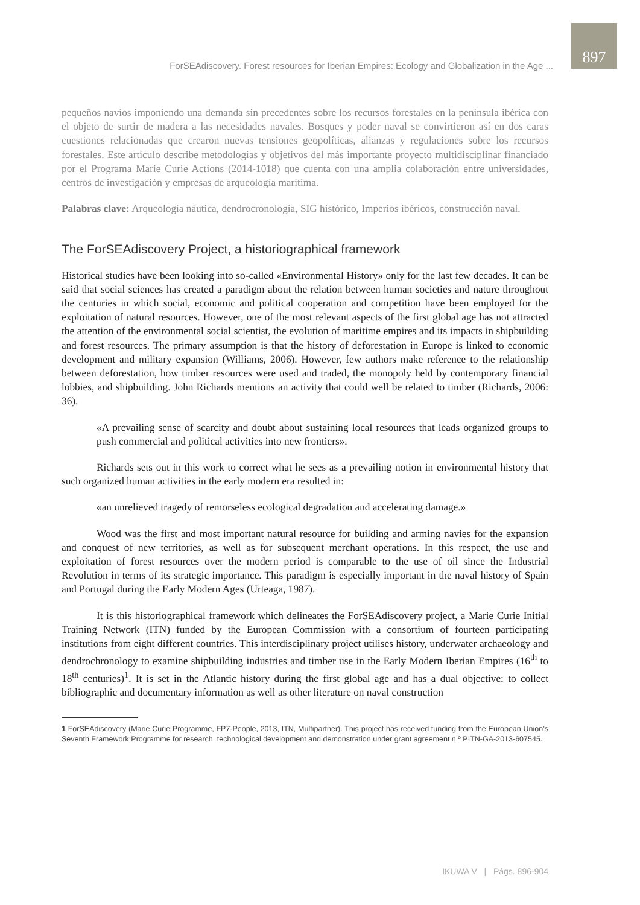ForSEAdiscovery. Forest resources for Iberian Empires: Ecology and Globalization in the Age ...
897
pequeños navíos imponiendo una demanda sin precedentes sobre los recursos forestales en la península ibérica con el objeto de surtir de madera a las necesidades navales. Bosques y poder naval se convirtieron así en dos caras cuestiones relacionadas que crearon nuevas tensiones geopolíticas, alianzas y regulaciones sobre los recursos forestales. Este artículo describe metodologías y objetivos del más importante proyecto multidisciplinar financiado por el Programa Marie Curie Actions (2014-1018) que cuenta con una amplia colaboración entre universidades, centros de investigación y empresas de arqueología marítima.
Palabras clave: Arqueología náutica, dendrocronología, SIG histórico, Imperios ibéricos, construcción naval.
The ForSEAdiscovery Project, a historiographical framework
Historical studies have been looking into so-called «Environmental History» only for the last few decades. It can be said that social sciences has created a paradigm about the relation between human societies and nature throughout the centuries in which social, economic and political cooperation and competition have been employed for the exploitation of natural resources. However, one of the most relevant aspects of the first global age has not attracted the attention of the environmental social scientist, the evolution of maritime empires and its impacts in shipbuilding and forest resources. The primary assumption is that the history of deforestation in Europe is linked to economic development and military expansion (Williams, 2006). However, few authors make reference to the relationship between deforestation, how timber resources were used and traded, the monopoly held by contemporary financial lobbies, and shipbuilding. John Richards mentions an activity that could well be related to timber (Richards, 2006: 36).
«A prevailing sense of scarcity and doubt about sustaining local resources that leads organized groups to push commercial and political activities into new frontiers».
Richards sets out in this work to correct what he sees as a prevailing notion in environmental history that such organized human activities in the early modern era resulted in:
«an unrelieved tragedy of remorseless ecological degradation and accelerating damage.»
Wood was the first and most important natural resource for building and arming navies for the expansion and conquest of new territories, as well as for subsequent merchant operations. In this respect, the use and exploitation of forest resources over the modern period is comparable to the use of oil since the Industrial Revolution in terms of its strategic importance. This paradigm is especially important in the naval history of Spain and Portugal during the Early Modern Ages (Urteaga, 1987).
It is this historiographical framework which delineates the ForSEAdiscovery project, a Marie Curie Initial Training Network (ITN) funded by the European Commission with a consortium of fourteen participating institutions from eight different countries. This interdisciplinary project utilises history, underwater archaeology and dendrochronology to examine shipbuilding industries and timber use in the Early Modern Iberian Empires (16<sup>th</sup> to 18<sup>th</sup> centuries)<sup>1</sup>. It is set in the Atlantic history during the first global age and has a dual objective: to collect bibliographic and documentary information as well as other literature on naval construction
1 ForSEAdiscovery (Marie Curie Programme, FP7-People, 2013, ITN, Multipartner). This project has received funding from the European Union’s Seventh Framework Programme for research, technological development and demonstration under grant agreement n.º PITN-GA-2013-607545.
IKUWA V | Págs. 896-904